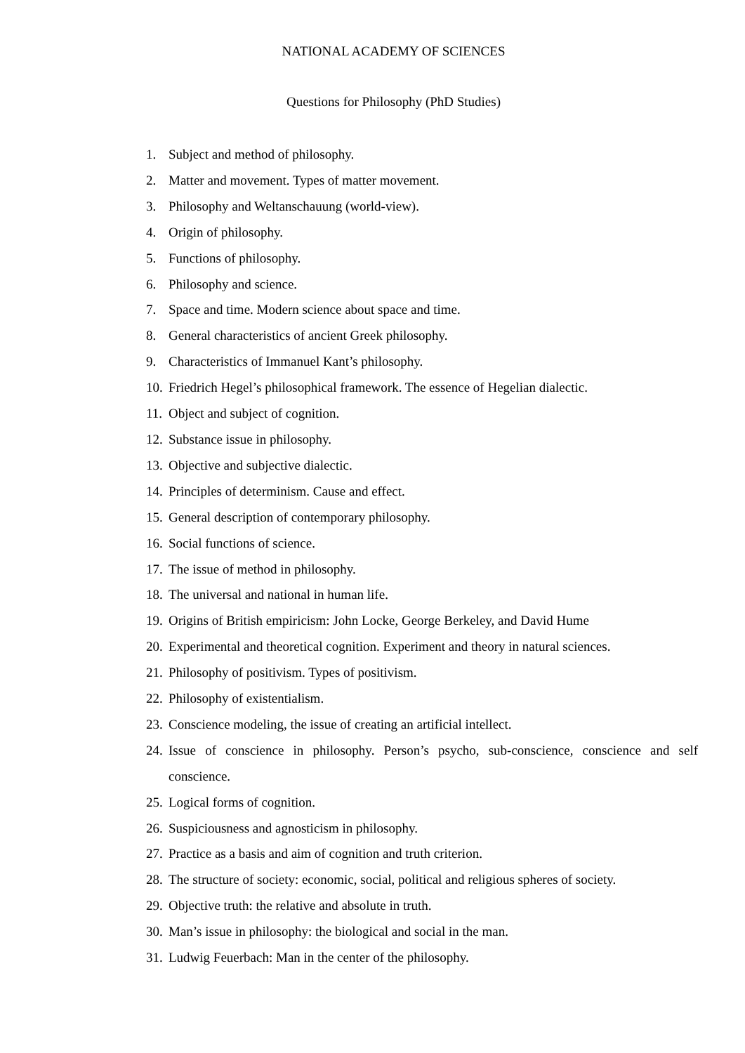NATIONAL ACADEMY OF SCIENCES
Questions for Philosophy (PhD Studies)
1. Subject and method of philosophy.
2. Matter and movement. Types of matter movement.
3. Philosophy and Weltanschauung (world-view).
4. Origin of philosophy.
5. Functions of philosophy.
6. Philosophy and science.
7. Space and time. Modern science about space and time.
8. General characteristics of ancient Greek philosophy.
9. Characteristics of Immanuel Kant’s philosophy.
10. Friedrich Hegel’s philosophical framework. The essence of Hegelian dialectic.
11. Object and subject of cognition.
12. Substance issue in philosophy.
13. Objective and subjective dialectic.
14. Principles of determinism. Cause and effect.
15. General description of contemporary philosophy.
16. Social functions of science.
17. The issue of method in philosophy.
18. The universal and national in human life.
19. Origins of British empiricism: John Locke, George Berkeley, and David Hume
20. Experimental and theoretical cognition. Experiment and theory in natural sciences.
21. Philosophy of positivism. Types of positivism.
22. Philosophy of existentialism.
23. Conscience modeling, the issue of creating an artificial intellect.
24. Issue of conscience in philosophy. Person’s psycho, sub-conscience, conscience and self conscience.
25. Logical forms of cognition.
26. Suspiciousness and agnosticism in philosophy.
27. Practice as a basis and aim of cognition and truth criterion.
28. The structure of society: economic, social, political and religious spheres of society.
29. Objective truth: the relative and absolute in truth.
30. Man’s issue in philosophy: the biological and social in the man.
31. Ludwig Feuerbach: Man in the center of the philosophy.